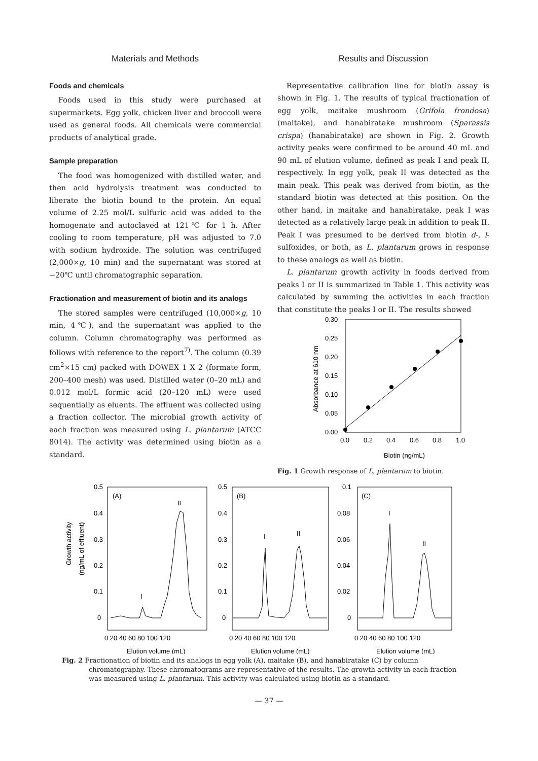Materials and Methods
Foods and chemicals
Foods used in this study were purchased at supermarkets. Egg yolk, chicken liver and broccoli were used as general foods. All chemicals were commercial products of analytical grade.
Sample preparation
The food was homogenized with distilled water, and then acid hydrolysis treatment was conducted to liberate the biotin bound to the protein. An equal volume of 2.25 mol/L sulfuric acid was added to the homogenate and autoclaved at 121℃ for 1 h. After cooling to room temperature, pH was adjusted to 7.0 with sodium hydroxide. The solution was centrifuged (2,000×g, 10 min) and the supernatant was stored at −20℃ until chromatographic separation.
Fractionation and measurement of biotin and its analogs
The stored samples were centrifuged (10,000×g, 10 min, 4℃), and the supernatant was applied to the column. Column chromatography was performed as follows with reference to the report<sup>7)</sup>. The column (0.39 cm<sup>2</sup>×15 cm) packed with DOWEX 1 X 2 (formate form, 200–400 mesh) was used. Distilled water (0–20 mL) and 0.012 mol/L formic acid (20–120 mL) were used sequentially as eluents. The effluent was collected using a fraction collector. The microbial growth activity of each fraction was measured using L. plantarum (ATCC 8014). The activity was determined using biotin as a standard.
Results and Discussion
Representative calibration line for biotin assay is shown in Fig. 1. The results of typical fractionation of egg yolk, maitake mushroom (Grifola frondosa) (maitake), and hanabiratake mushroom (Sparassis crispa) (hanabiratake) are shown in Fig. 2. Growth activity peaks were confirmed to be around 40 mL and 90 mL of elution volume, defined as peak I and peak II, respectively. In egg yolk, peak II was detected as the main peak. This peak was derived from biotin, as the standard biotin was detected at this position. On the other hand, in maitake and hanabiratake, peak I was detected as a relatively large peak in addition to peak II. Peak I was presumed to be derived from biotin d-, l-sulfoxides, or both, as L. plantarum grows in response to these analogs as well as biotin.
L. plantarum growth activity in foods derived from peaks I or II is summarized in Table 1. This activity was calculated by summing the activities in each fraction that constitute the peaks I or II. The results showed
0.30
0.25
0.20
0.15
0.10
0.05
0.00
0.0
0.2
0.4
0.6
0.8
1.0
Biotin (ng/mL)
Absorbance at 610 nm
Fig. 1 Growth response of L. plantarum to biotin.
Growth activity
(ng/mL of effluent)
(A)
0.5
0.4
0.3
0.2
0.1
0
I
II
0 20 40 60 80 100 120
Elution volume (mL)
(B)
0.5
0.4
0.3
0.2
0.1
0
I
II
0 20 40 60 80 100 120
Elution volume (mL)
(C)
0.1
0.08
0.06
0.04
0.02
0
I
II
0 20 40 60 80 100 120
Elution volume (mL)
Fig. 2 Fractionation of biotin and its analogs in egg yolk (A), maitake (B), and hanabiratake (C) by column chromatography. These chromatograms are representative of the results. The growth activity in each fraction was measured using L. plantarum. This activity was calculated using biotin as a standard.
— 37 —